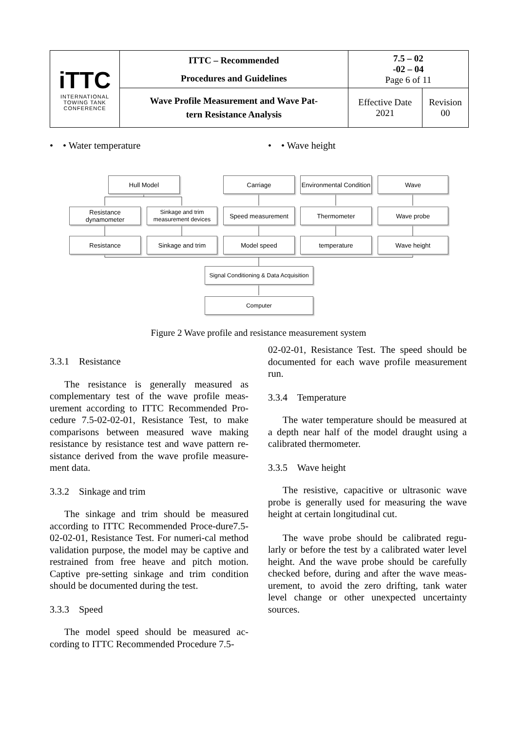| iTTC INTERNATIONAL TOWING TANK CONFERENCE | ITTC – Recommended Procedures and Guidelines | 7.5 – 02 -02 – 04 Page 6 of 11 | |
| | Wave Profile Measurement and Wave Pat- tern Resistance Analysis | Effective Date 2021 | Revision 00 |
• • Water temperature • • Wave height
Hull Model Carriage
Environmental Condition
Wave
Resistance dynamometer
Sinkage and trim measurement devices
Speed measurement Thermometer Wave probe
Resistance Sinkage and trim Model speed temperature Wave height
Signal Conditioning & Data Acquisition
Computer
Figure 2 Wave profile and resistance measurement system
3.3.1 Resistance
The resistance is generally measured as complementary test of the wave profile meas-urement according to ITTC Recommended Pro-cedure 7.5-02-02-01, Resistance Test, to make comparisons between measured wave making resistance by resistance test and wave pattern re-sistance derived from the wave profile measure-ment data.
3.3.2 Sinkage and trim
The sinkage and trim should be measured according to ITTC Recommended Proce-dure7.5-02-02-01, Resistance Test. For numeri-cal method validation purpose, the model may be captive and restrained from free heave and pitch motion. Captive pre-setting sinkage and trim condition should be documented during the test.
3.3.3 Speed
The model speed should be measured ac-cording to ITTC Recommended Procedure 7.5-
02-02-01, Resistance Test. The speed should be documented for each wave profile measurement run.
3.3.4 Temperature
The water temperature should be measured at a depth near half of the model draught using a calibrated thermometer.
3.3.5 Wave height
The resistive, capacitive or ultrasonic wave probe is generally used for measuring the wave height at certain longitudinal cut.
The wave probe should be calibrated regu-larly or before the test by a calibrated water level height. And the wave probe should be carefully checked before, during and after the wave meas-urement, to avoid the zero drifting, tank water level change or other unexpected uncertainty sources.